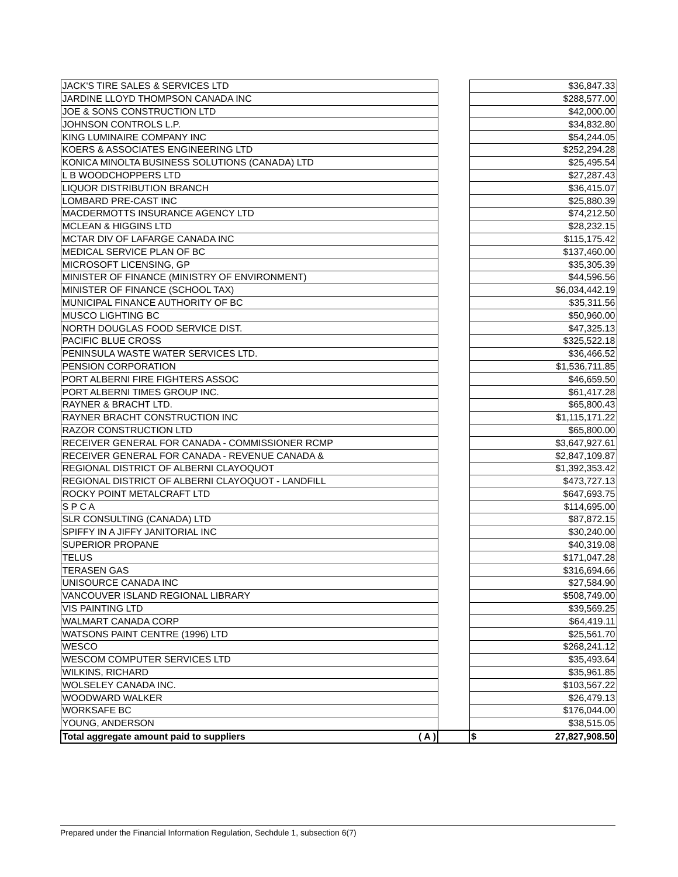| JACK'S TIRE SALES & SERVICES LTD | | $36,847.33 |
| JARDINE LLOYD THOMPSON CANADA INC | | $288,577.00 |
| JOE & SONS CONSTRUCTION LTD | | $42,000.00 |
| JOHNSON CONTROLS L.P. | | $34,832.80 |
| KING LUMINAIRE COMPANY INC | | $54,244.05 |
| KOERS & ASSOCIATES ENGINEERING LTD | | $252,294.28 |
| KONICA MINOLTA BUSINESS SOLUTIONS (CANADA) LTD | | $25,495.54 |
| L B WOODCHOPPERS LTD | | $27,287.43 |
| LIQUOR DISTRIBUTION BRANCH | | $36,415.07 |
| LOMBARD PRE-CAST INC | | $25,880.39 |
| MACDERMOTTS INSURANCE AGENCY LTD | | $74,212.50 |
| MCLEAN & HIGGINS LTD | | $28,232.15 |
| MCTAR DIV OF LAFARGE CANADA INC | | $115,175.42 |
| MEDICAL SERVICE PLAN OF BC | | $137,460.00 |
| MICROSOFT LICENSING, GP | | $35,305.39 |
| MINISTER OF FINANCE (MINISTRY OF ENVIRONMENT) | | $44,596.56 |
| MINISTER OF FINANCE (SCHOOL TAX) | | $6,034,442.19 |
| MUNICIPAL FINANCE AUTHORITY OF BC | | $35,311.56 |
| MUSCO LIGHTING BC | | $50,960.00 |
| NORTH DOUGLAS FOOD SERVICE DIST. | | $47,325.13 |
| PACIFIC BLUE CROSS | | $325,522.18 |
| PENINSULA WASTE WATER SERVICES LTD. | | $36,466.52 |
| PENSION CORPORATION | | $1,536,711.85 |
| PORT ALBERNI FIRE FIGHTERS ASSOC | | $46,659.50 |
| PORT ALBERNI TIMES GROUP INC. | | $61,417.28 |
| RAYNER & BRACHT LTD. | | $65,800.43 |
| RAYNER BRACHT CONSTRUCTION INC | | $1,115,171.22 |
| RAZOR CONSTRUCTION LTD | | $65,800.00 |
| RECEIVER GENERAL FOR CANADA - COMMISSIONER RCMP | | $3,647,927.61 |
| RECEIVER GENERAL FOR CANADA - REVENUE CANADA & | | $2,847,109.87 |
| REGIONAL DISTRICT OF ALBERNI CLAYOQUOT | | $1,392,353.42 |
| REGIONAL DISTRICT OF ALBERNI CLAYOQUOT - LANDFILL | | $473,727.13 |
| ROCKY POINT METALCRAFT LTD | | $647,693.75 |
| S P C A | | $114,695.00 |
| SLR CONSULTING (CANADA) LTD | | $87,872.15 |
| SPIFFY IN A JIFFY JANITORIAL INC | | $30,240.00 |
| SUPERIOR PROPANE | | $40,319.08 |
| TELUS | | $171,047.28 |
| TERASEN GAS | | $316,694.66 |
| UNISOURCE CANADA INC | | $27,584.90 |
| VANCOUVER ISLAND REGIONAL LIBRARY | | $508,749.00 |
| VIS PAINTING LTD | | $39,569.25 |
| WALMART CANADA CORP | | $64,419.11 |
| WATSONS PAINT CENTRE (1996) LTD | | $25,561.70 |
| WESCO | | $268,241.12 |
| WESCOM COMPUTER SERVICES LTD | | $35,493.64 |
| WILKINS, RICHARD | | $35,961.85 |
| WOLSELEY CANADA INC. | | $103,567.22 |
| WOODWARD WALKER | | $26,479.13 |
| WORKSAFE BC | | $176,044.00 |
| YOUNG, ANDERSON | | $38,515.05 |
| Total aggregate amount paid to suppliers ( A ) | | $ 27,827,908.50 |
Prepared under the Financial Information Regulation, Sechdule 1, subsection 6(7)